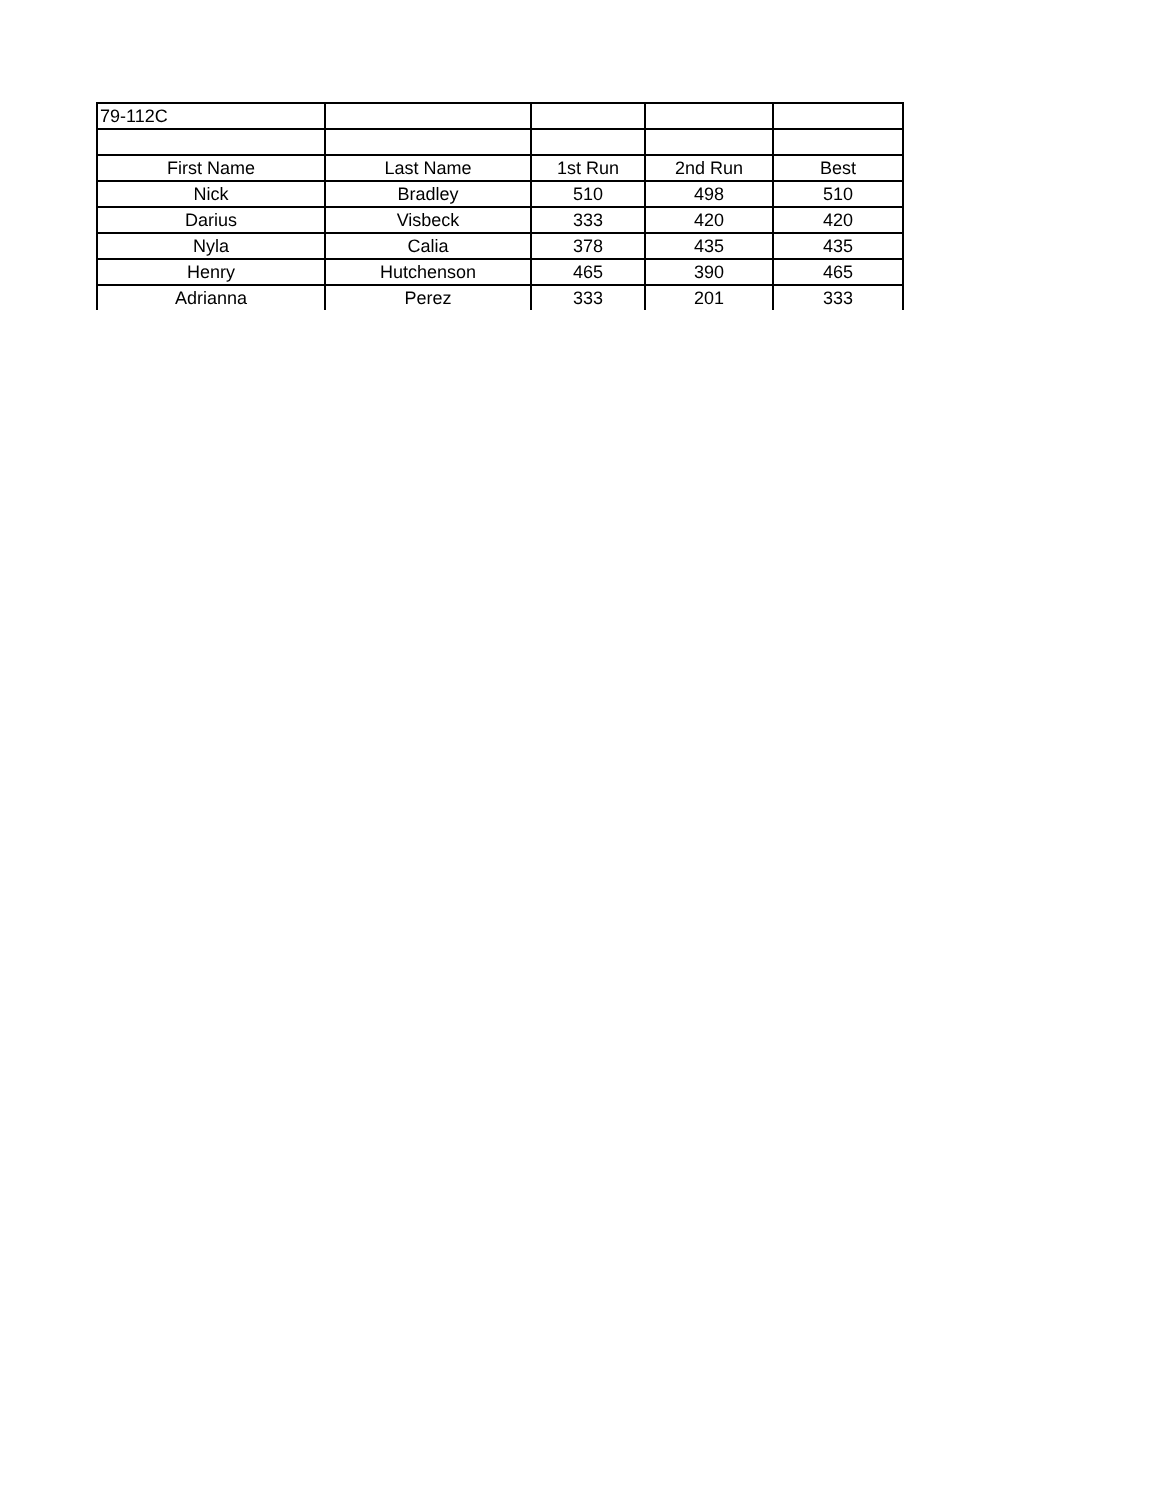| 79-112C | | | | |
| First Name | Last Name | 1st Run | 2nd Run | Best |
| Nick | Bradley | 510 | 498 | 510 |
| Darius | Visbeck | 333 | 420 | 420 |
| Nyla | Calia | 378 | 435 | 435 |
| Henry | Hutchenson | 465 | 390 | 465 |
| Adrianna | Perez | 333 | 201 | 333 |